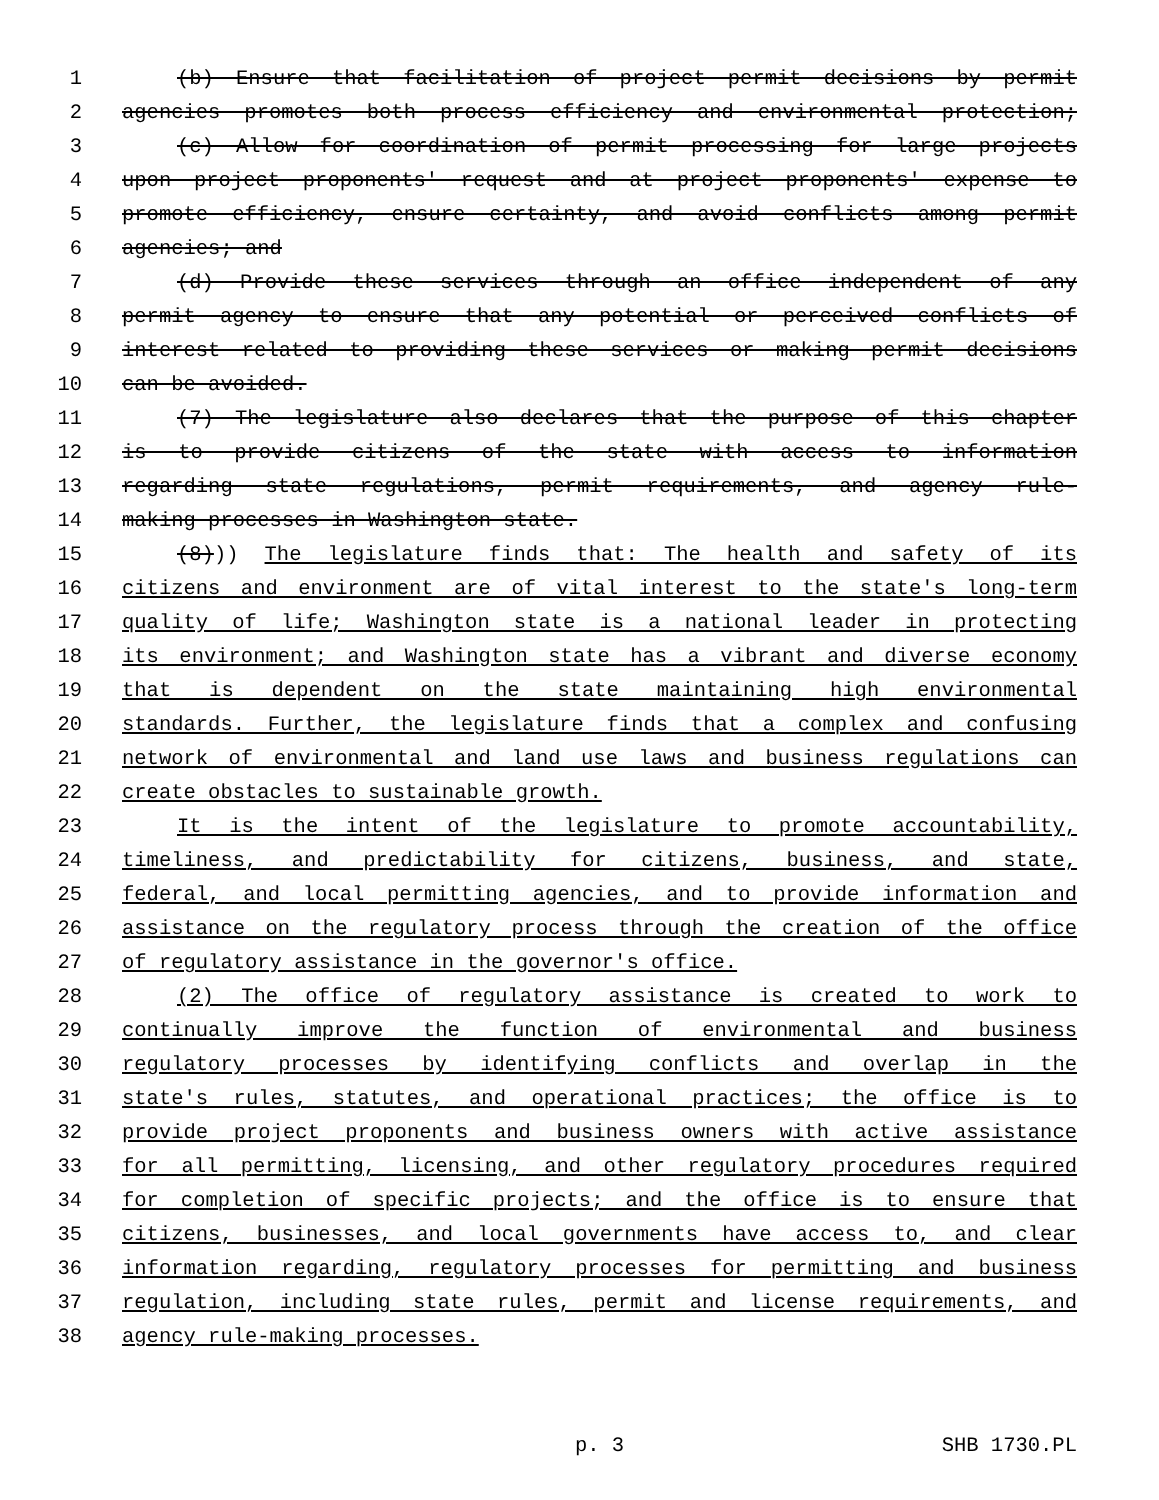1 (b) Ensure that facilitation of project permit decisions by permit
2 agencies promotes both process efficiency and environmental protection;
3 (c) Allow for coordination of permit processing for large projects
4 upon project proponents' request and at project proponents' expense to
5 promote efficiency, ensure certainty, and avoid conflicts among permit
6 agencies; and
7 (d) Provide these services through an office independent of any
8 permit agency to ensure that any potential or perceived conflicts of
9 interest related to providing these services or making permit decisions
10 can be avoided.
11 (7) The legislature also declares that the purpose of this chapter
12 is to provide citizens of the state with access to information
13 regarding state regulations, permit requirements, and agency rule-
14 making processes in Washington state.
15 (8))) The legislature finds that: The health and safety of its
16 citizens and environment are of vital interest to the state's long-term
17 quality of life; Washington state is a national leader in protecting
18 its environment; and Washington state has a vibrant and diverse economy
19 that is dependent on the state maintaining high environmental
20 standards. Further, the legislature finds that a complex and confusing
21 network of environmental and land use laws and business regulations can
22 create obstacles to sustainable growth.
23 It is the intent of the legislature to promote accountability,
24 timeliness, and predictability for citizens, business, and state,
25 federal, and local permitting agencies, and to provide information and
26 assistance on the regulatory process through the creation of the office
27 of regulatory assistance in the governor's office.
28 (2) The office of regulatory assistance is created to work to
29 continually improve the function of environmental and business
30 regulatory processes by identifying conflicts and overlap in the
31 state's rules, statutes, and operational practices; the office is to
32 provide project proponents and business owners with active assistance
33 for all permitting, licensing, and other regulatory procedures required
34 for completion of specific projects; and the office is to ensure that
35 citizens, businesses, and local governments have access to, and clear
36 information regarding, regulatory processes for permitting and business
37 regulation, including state rules, permit and license requirements, and
38 agency rule-making processes.
p. 3 SHB 1730.PL